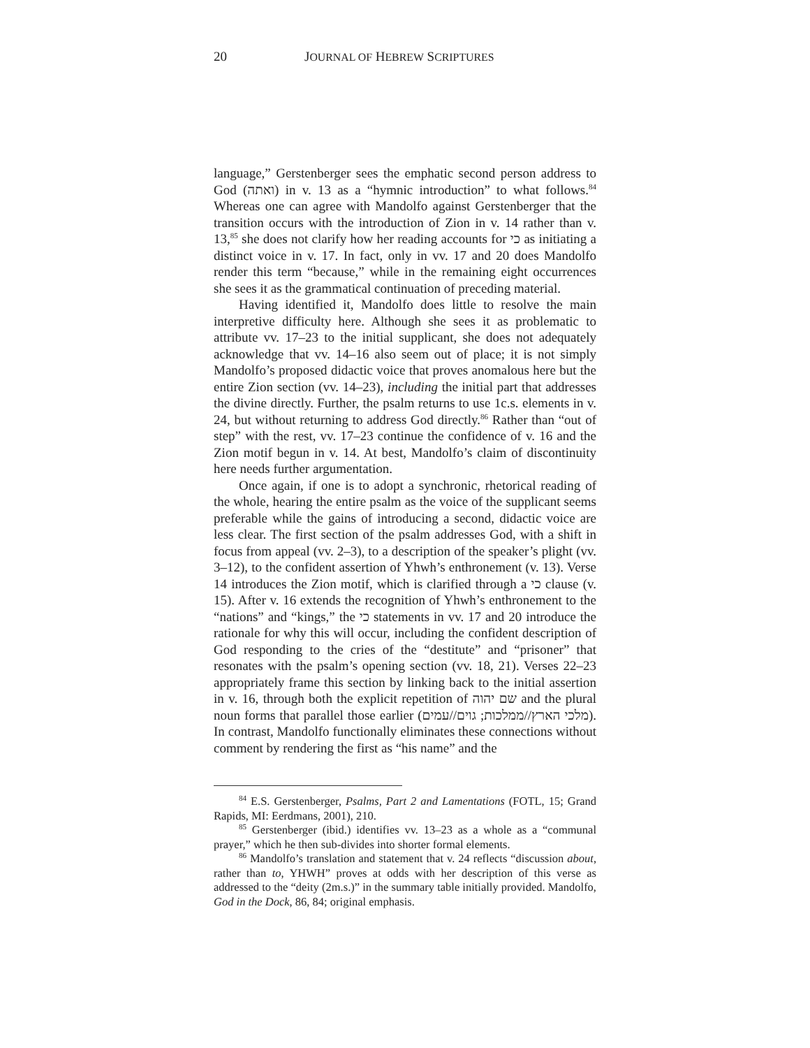20 JOURNAL OF HEBREW SCRIPTURES
language,” Gerstenberger sees the emphatic second person address to God (ואתה) in v. 13 as a “hymnic introduction” to what follows.<sup>84</sup> Whereas one can agree with Mandolfo against Gerstenberger that the transition occurs with the introduction of Zion in v. 14 rather than v. 13,<sup>85</sup> she does not clarify how her reading accounts for כי as initiating a distinct voice in v. 17. In fact, only in vv. 17 and 20 does Mandolfo render this term “because,” while in the remaining eight occurrences she sees it as the grammatical continuation of preceding material.
Having identified it, Mandolfo does little to resolve the main interpretive difficulty here. Although she sees it as problematic to attribute vv. 17–23 to the initial supplicant, she does not adequately acknowledge that vv. 14–16 also seem out of place; it is not simply Mandolfo’s proposed didactic voice that proves anomalous here but the entire Zion section (vv. 14–23), including the initial part that addresses the divine directly. Further, the psalm returns to use 1c.s. elements in v. 24, but without returning to address God directly.<sup>86</sup> Rather than “out of step” with the rest, vv. 17–23 continue the confidence of v. 16 and the Zion motif begun in v. 14. At best, Mandolfo’s claim of discontinuity here needs further argumentation.
Once again, if one is to adopt a synchronic, rhetorical reading of the whole, hearing the entire psalm as the voice of the supplicant seems preferable while the gains of introducing a second, didactic voice are less clear. The first section of the psalm addresses God, with a shift in focus from appeal (vv. 2–3), to a description of the speaker’s plight (vv. 3–12), to the confident assertion of Yhwh’s enthronement (v. 13). Verse 14 introduces the Zion motif, which is clarified through a כי clause (v. 15). After v. 16 extends the recognition of Yhwh’s enthronement to the “nations” and “kings,” the כי statements in vv. 17 and 20 introduce the rationale for why this will occur, including the confident description of God responding to the cries of the “destitute” and “prisoner” that resonates with the psalm’s opening section (vv. 18, 21). Verses 22–23 appropriately frame this section by linking back to the initial assertion in v. 16, through both the explicit repetition of שם יהוה and the plural noun forms that parallel those earlier (מלכי הארץ//ממלכות; גוים//עמים). In contrast, Mandolfo functionally eliminates these connections without comment by rendering the first as “his name” and the
<sup>84</sup> E.S. Gerstenberger, Psalms, Part 2 and Lamentations (FOTL, 15; Grand Rapids, MI: Eerdmans, 2001), 210.
<sup>85</sup> Gerstenberger (ibid.) identifies vv. 13–23 as a whole as a “communal prayer,” which he then sub-divides into shorter formal elements.
<sup>86</sup> Mandolfo’s translation and statement that v. 24 reflects “discussion about, rather than to, YHWH” proves at odds with her description of this verse as addressed to the “deity (2m.s.)” in the summary table initially provided. Mandolfo, God in the Dock, 86, 84; original emphasis.